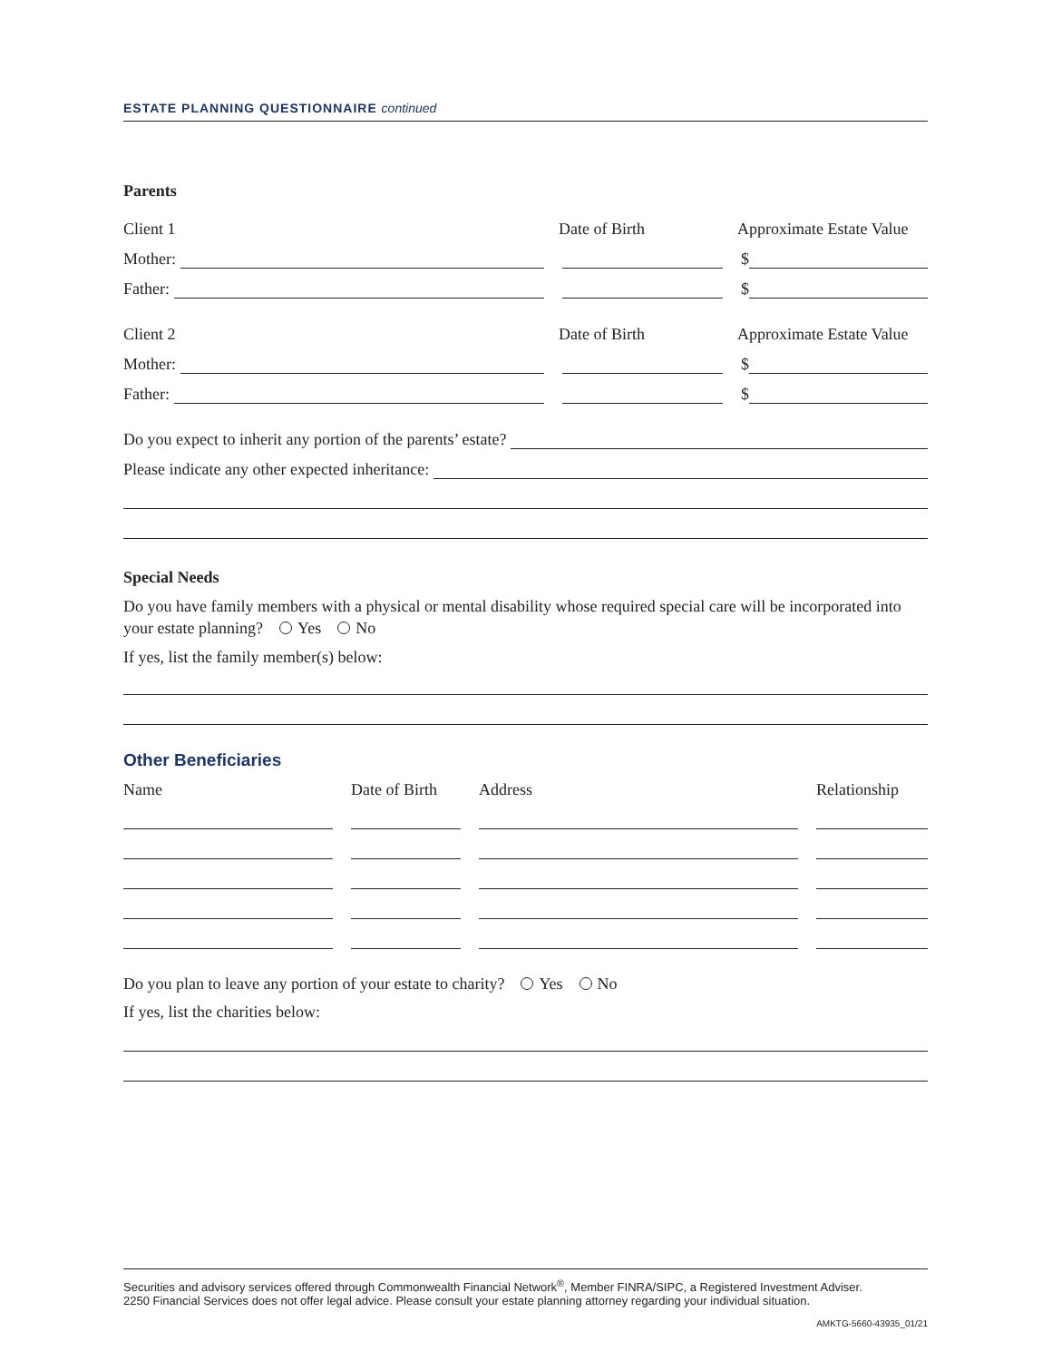ESTATE PLANNING QUESTIONNAIRE continued
Parents
Client 1 Date of Birth Approximate Estate Value
Mother: $
Father: $
Client 2 Date of Birth Approximate Estate Value
Mother: $
Father: $
Do you expect to inherit any portion of the parents’ estate?
Please indicate any other expected inheritance:
Special Needs
Do you have family members with a physical or mental disability whose required special care will be incorporated into your estate planning? Yes No
If yes, list the family member(s) below:
Other Beneficiaries
Name Date of Birth Address Relationship
Do you plan to leave any portion of your estate to charity? Yes No
If yes, list the charities below:
Securities and advisory services offered through Commonwealth Financial Network<sup>®</sup>, Member FINRA/SIPC, a Registered Investment Adviser.
2250 Financial Services does not offer legal advice. Please consult your estate planning attorney regarding your individual situation.
AMKTG-5660-43935_01/21